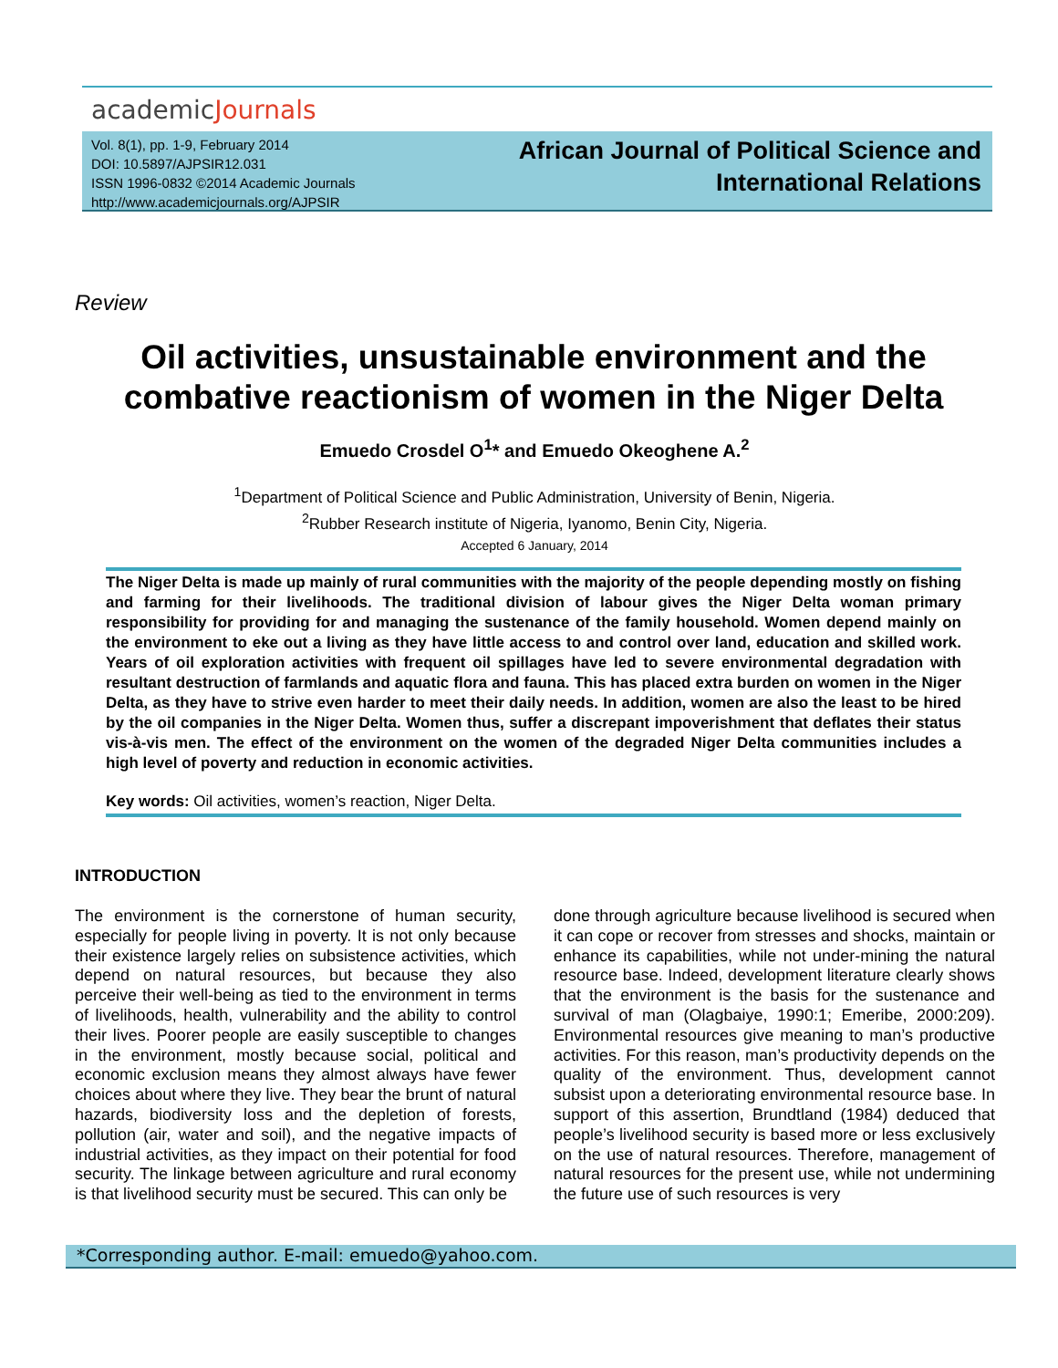academicJournals
Vol. 8(1), pp. 1-9, February 2014
DOI: 10.5897/AJPSIR12.031
ISSN 1996-0832 ©2014 Academic Journals
http://www.academicjournals.org/AJPSIR
African Journal of Political Science and
International Relations
Review
Oil activities, unsustainable environment and the combative reactionism of women in the Niger Delta
Emuedo Crosdel O<sup>1</sup>* and Emuedo Okeoghene A.<sup>2</sup>
<sup>1</sup> Department of Political Science and Public Administration, University of Benin, Nigeria.
<sup>2</sup> Rubber Research institute of Nigeria, Iyanomo, Benin City, Nigeria.
Accepted 6 January, 2014
The Niger Delta is made up mainly of rural communities with the majority of the people depending mostly on fishing and farming for their livelihoods. The traditional division of labour gives the Niger Delta woman primary responsibility for providing for and managing the sustenance of the family household. Women depend mainly on the environment to eke out a living as they have little access to and control over land, education and skilled work. Years of oil exploration activities with frequent oil spillages have led to severe environmental degradation with resultant destruction of farmlands and aquatic flora and fauna. This has placed extra burden on women in the Niger Delta, as they have to strive even harder to meet their daily needs. In addition, women are also the least to be hired by the oil companies in the Niger Delta. Women thus, suffer a discrepant impoverishment that deflates their status vis-à-vis men. The effect of the environment on the women of the degraded Niger Delta communities includes a high level of poverty and reduction in economic activities.
Key words: Oil activities, women’s reaction, Niger Delta.
INTRODUCTION
The environment is the cornerstone of human security, especially for people living in poverty. It is not only because their existence largely relies on subsistence activities, which depend on natural resources, but because they also perceive their well-being as tied to the environment in terms of livelihoods, health, vulnerability and the ability to control their lives. Poorer people are easily susceptible to changes in the environment, mostly because social, political and economic exclusion means they almost always have fewer choices about where they live. They bear the brunt of natural hazards, biodiversity loss and the depletion of forests, pollution (air, water and soil), and the negative impacts of industrial activities, as they impact on their potential for food security. The linkage between agriculture and rural economy is that livelihood security must be secured. This can only be
done through agriculture because livelihood is secured when it can cope or recover from stresses and shocks, maintain or enhance its capabilities, while not under-mining the natural resource base. Indeed, development literature clearly shows that the environment is the basis for the sustenance and survival of man (Olagbaiye, 1990:1; Emeribe, 2000:209). Environmental resources give meaning to man’s productive activities. For this reason, man’s productivity depends on the quality of the environment. Thus, development cannot subsist upon a deteriorating environmental resource base. In support of this assertion, Brundtland (1984) deduced that people’s livelihood security is based more or less exclusively on the use of natural resources. Therefore, management of natural resources for the present use, while not undermining the future use of such resources is very
*Corresponding author. E-mail: emuedo@yahoo.com.